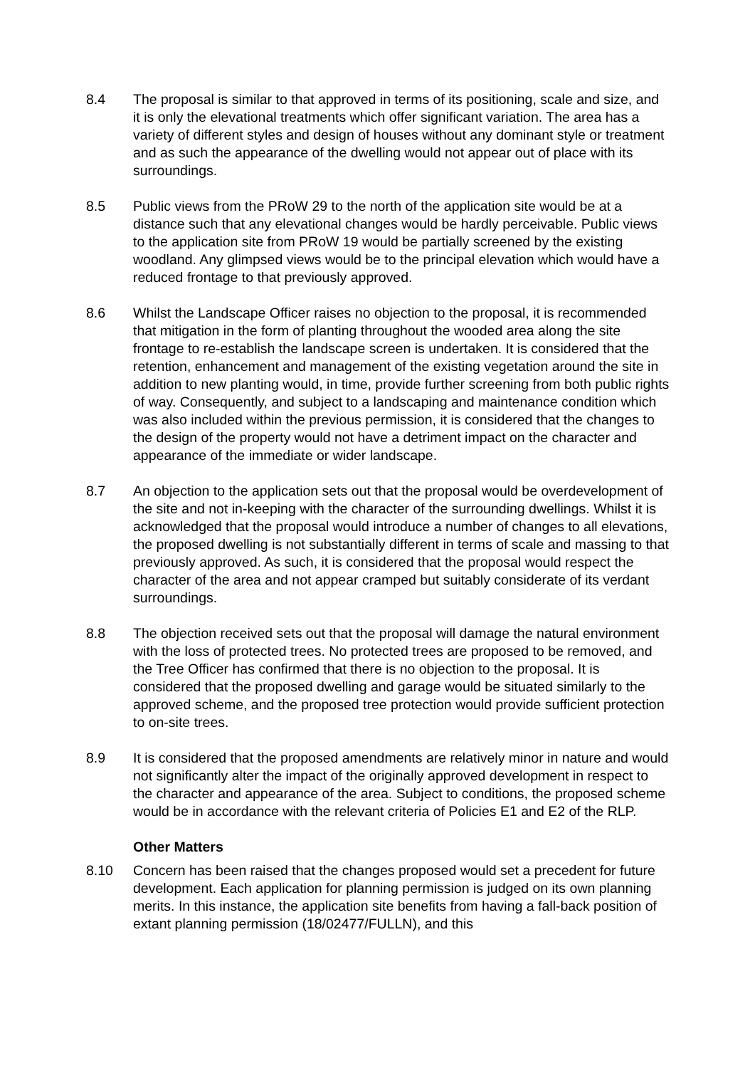8.4 The proposal is similar to that approved in terms of its positioning, scale and size, and it is only the elevational treatments which offer significant variation. The area has a variety of different styles and design of houses without any dominant style or treatment and as such the appearance of the dwelling would not appear out of place with its surroundings.
8.5 Public views from the PRoW 29 to the north of the application site would be at a distance such that any elevational changes would be hardly perceivable. Public views to the application site from PRoW 19 would be partially screened by the existing woodland. Any glimpsed views would be to the principal elevation which would have a reduced frontage to that previously approved.
8.6 Whilst the Landscape Officer raises no objection to the proposal, it is recommended that mitigation in the form of planting throughout the wooded area along the site frontage to re-establish the landscape screen is undertaken. It is considered that the retention, enhancement and management of the existing vegetation around the site in addition to new planting would, in time, provide further screening from both public rights of way. Consequently, and subject to a landscaping and maintenance condition which was also included within the previous permission, it is considered that the changes to the design of the property would not have a detriment impact on the character and appearance of the immediate or wider landscape.
8.7 An objection to the application sets out that the proposal would be overdevelopment of the site and not in-keeping with the character of the surrounding dwellings. Whilst it is acknowledged that the proposal would introduce a number of changes to all elevations, the proposed dwelling is not substantially different in terms of scale and massing to that previously approved. As such, it is considered that the proposal would respect the character of the area and not appear cramped but suitably considerate of its verdant surroundings.
8.8 The objection received sets out that the proposal will damage the natural environment with the loss of protected trees. No protected trees are proposed to be removed, and the Tree Officer has confirmed that there is no objection to the proposal. It is considered that the proposed dwelling and garage would be situated similarly to the approved scheme, and the proposed tree protection would provide sufficient protection to on-site trees.
8.9 It is considered that the proposed amendments are relatively minor in nature and would not significantly alter the impact of the originally approved development in respect to the character and appearance of the area. Subject to conditions, the proposed scheme would be in accordance with the relevant criteria of Policies E1 and E2 of the RLP.
Other Matters
8.10 Concern has been raised that the changes proposed would set a precedent for future development. Each application for planning permission is judged on its own planning merits. In this instance, the application site benefits from having a fall-back position of extant planning permission (18/02477/FULLN), and this